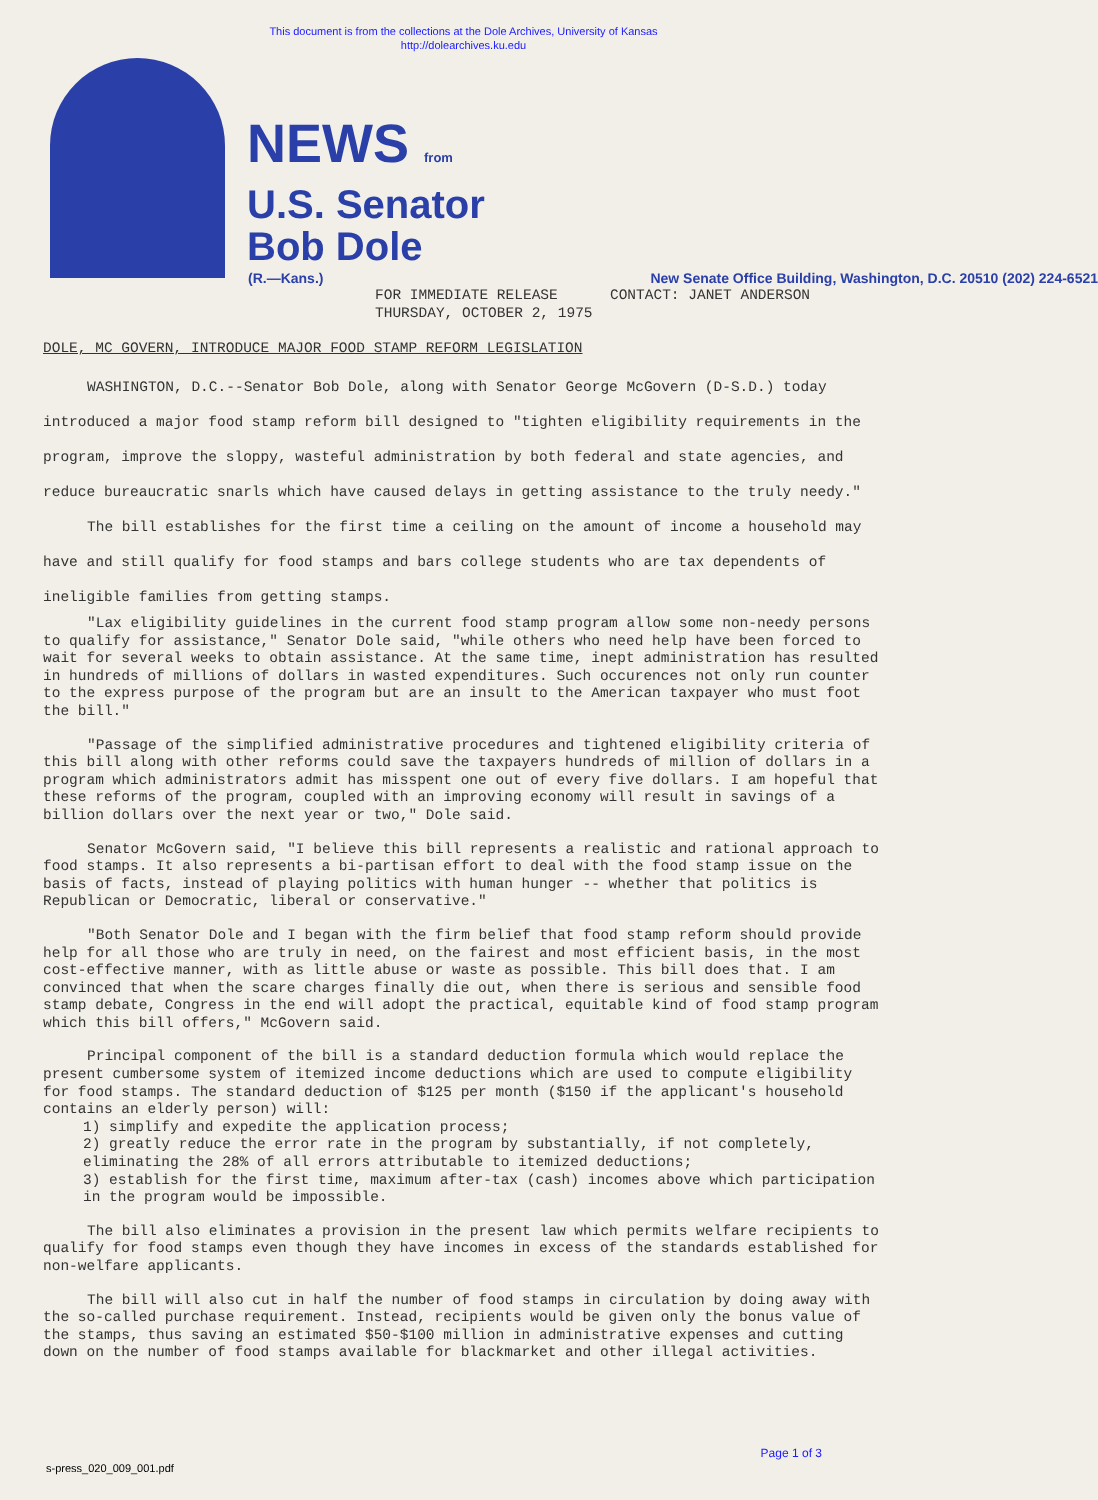This document is from the collections at the Dole Archives, University of Kansas
http://dolearchives.ku.edu
NEWS from
U.S. Senator
Bob Dole
(R.—Kans.) New Senate Office Building, Washington, D.C. 20510 (202) 224-6521
FOR IMMEDIATE RELEASE CONTACT: JANET ANDERSON
THURSDAY, OCTOBER 2, 1975
DOLE, MC GOVERN, INTRODUCE MAJOR FOOD STAMP REFORM LEGISLATION
WASHINGTON, D.C.--Senator Bob Dole, along with Senator George McGovern (D-S.D.) today introduced a major food stamp reform bill designed to "tighten eligibility requirements in the program, improve the sloppy, wasteful administration by both federal and state agencies, and reduce bureaucratic snarls which have caused delays in getting assistance to the truly needy."
The bill establishes for the first time a ceiling on the amount of income a household may have and still qualify for food stamps and bars college students who are tax dependents of ineligible families from getting stamps.
"Lax eligibility guidelines in the current food stamp program allow some non-needy persons to qualify for assistance," Senator Dole said, "while others who need help have been forced to wait for several weeks to obtain assistance. At the same time, inept administration has resulted in hundreds of millions of dollars in wasted expenditures. Such occurences not only run counter to the express purpose of the program but are an insult to the American taxpayer who must foot the bill."
"Passage of the simplified administrative procedures and tightened eligibility criteria of this bill along with other reforms could save the taxpayers hundreds of million of dollars in a program which administrators admit has misspent one out of every five dollars. I am hopeful that these reforms of the program, coupled with an improving economy will result in savings of a billion dollars over the next year or two," Dole said.
Senator McGovern said, "I believe this bill represents a realistic and rational approach to food stamps. It also represents a bi-partisan effort to deal with the food stamp issue on the basis of facts, instead of playing politics with human hunger -- whether that politics is Republican or Democratic, liberal or conservative."
"Both Senator Dole and I began with the firm belief that food stamp reform should provide help for all those who are truly in need, on the fairest and most efficient basis, in the most cost-effective manner, with as little abuse or waste as possible. This bill does that. I am convinced that when the scare charges finally die out, when there is serious and sensible food stamp debate, Congress in the end will adopt the practical, equitable kind of food stamp program which this bill offers," McGovern said.
Principal component of the bill is a standard deduction formula which would replace the present cumbersome system of itemized income deductions which are used to compute eligibility for food stamps. The standard deduction of $125 per month ($150 if the applicant's household contains an elderly person) will:
1) simplify and expedite the application process;
2) greatly reduce the error rate in the program by substantially, if not completely, eliminating the 28% of all errors attributable to itemized deductions;
3) establish for the first time, maximum after-tax (cash) incomes above which participation in the program would be impossible.
The bill also eliminates a provision in the present law which permits welfare recipients to qualify for food stamps even though they have incomes in excess of the standards established for non-welfare applicants.
The bill will also cut in half the number of food stamps in circulation by doing away with the so-called purchase requirement. Instead, recipients would be given only the bonus value of the stamps, thus saving an estimated $50-$100 million in administrative expenses and cutting down on the number of food stamps available for blackmarket and other illegal activities.
Page 1 of 3
s-press_020_009_001.pdf